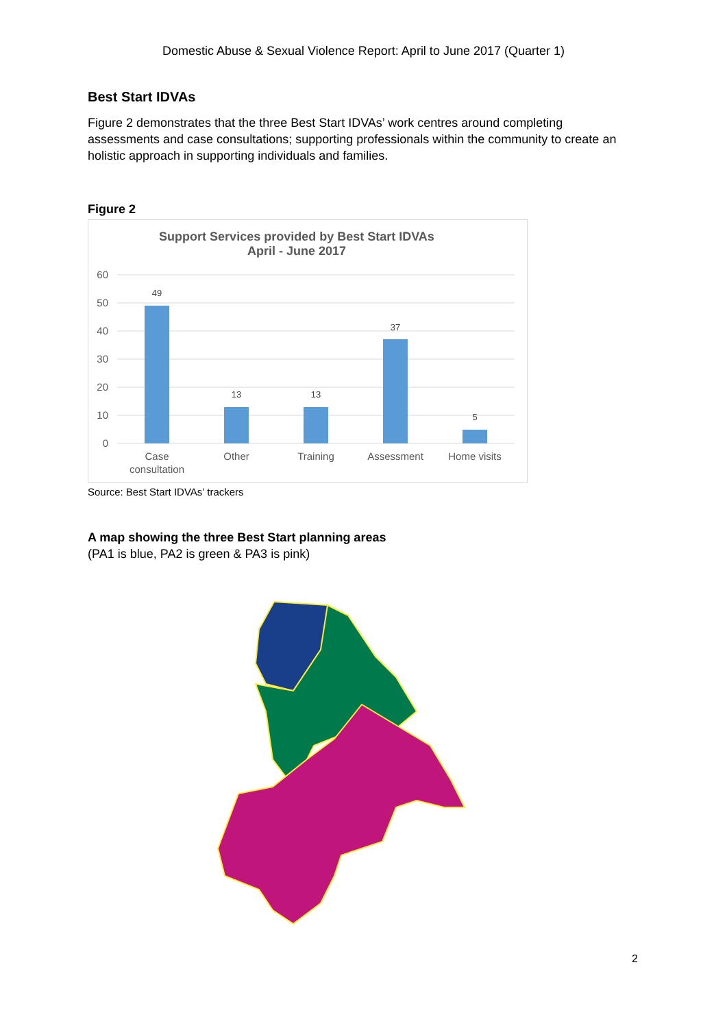Domestic Abuse & Sexual Violence Report: April to June 2017 (Quarter 1)
Best Start IDVAs
Figure 2 demonstrates that the three Best Start IDVAs’ work centres around completing assessments and case consultations; supporting professionals within the community to create an holistic approach in supporting individuals and families.
Figure 2
Support Services provided by Best Start IDVAs
April - June 2017
60
50
40
30
20
10
0
49
13
13
37
5
Case
consultation
Other
Training
Assessment
Home visits
Source: Best Start IDVAs’ trackers
A map showing the three Best Start planning areas
(PA1 is blue, PA2 is green & PA3 is pink)
2